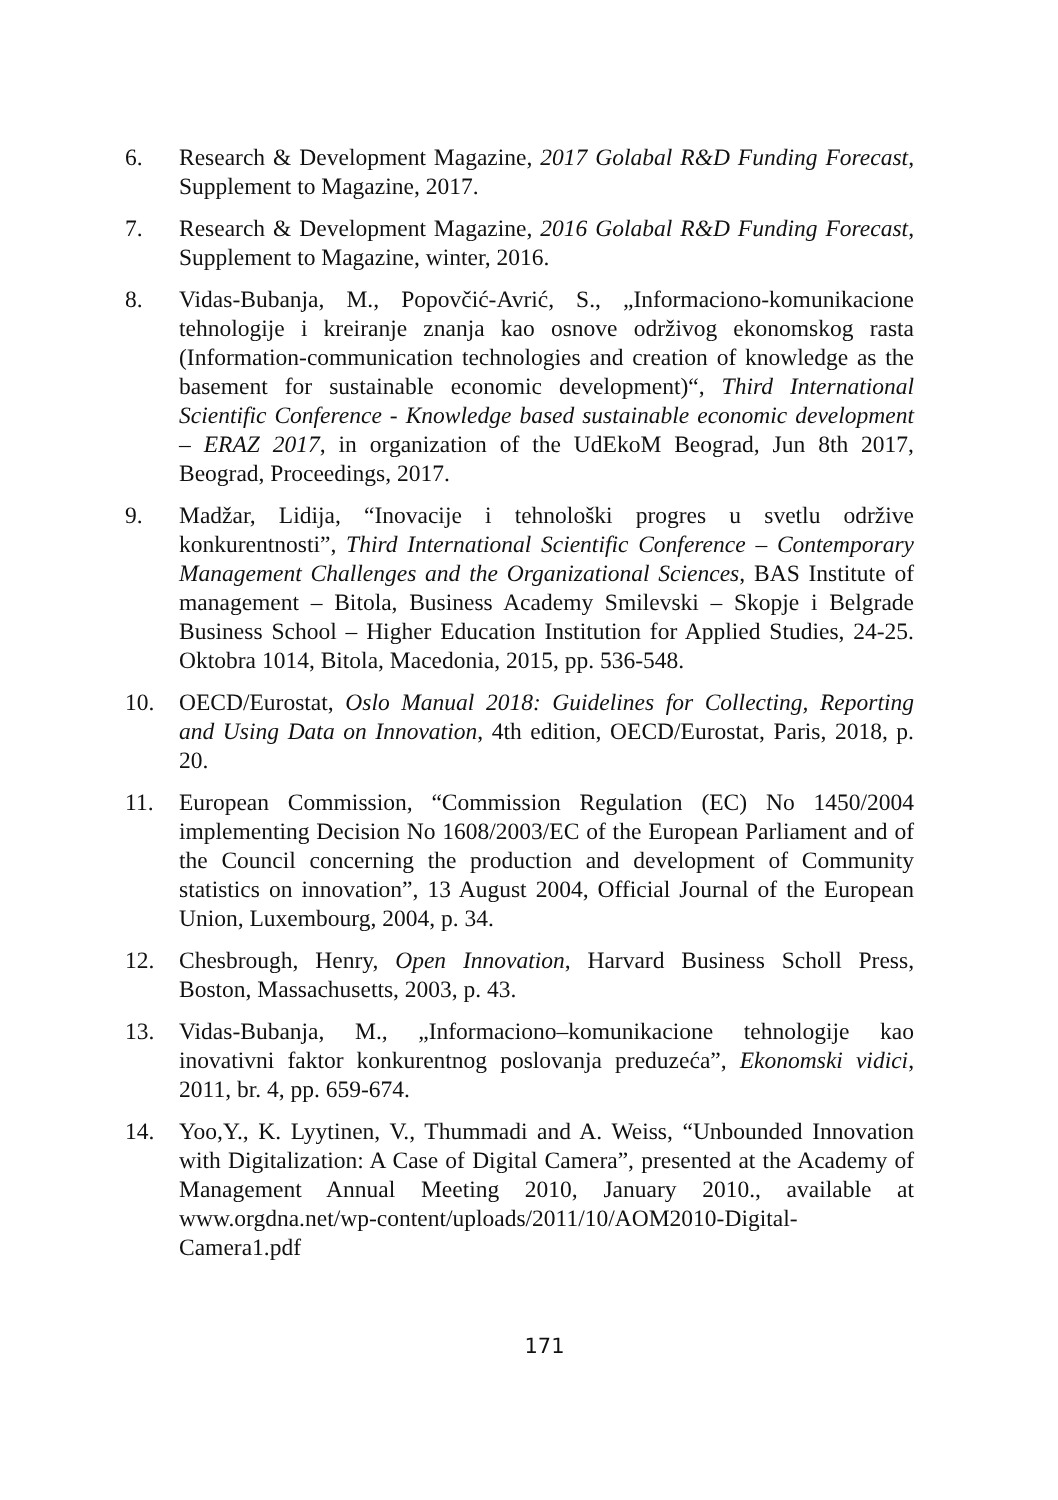6. Research & Development Magazine, 2017 Golabal R&D Funding Forecast, Supplement to Magazine, 2017.
7. Research & Development Magazine, 2016 Golabal R&D Funding Forecast, Supplement to Magazine, winter, 2016.
8. Vidas-Bubanja, M., Popovčić-Avrić, S., „Informaciono-komunikacione tehnologije i kreiranje znanja kao osnove održivog ekonomskog rasta (Information-communication technologies and creation of knowledge as the basement for sustainable economic development)“, Third International Scientific Conference - Knowledge based sustainable economic development – ERAZ 2017, in organization of the UdEkoM Beograd, Jun 8th 2017, Beograd, Proceedings, 2017.
9. Madžar, Lidija, “Inovacije i tehnološki progres u svetlu održive konkurentnosti”, Third International Scientific Conference – Contemporary Management Challenges and the Organizational Sciences, BAS Institute of management – Bitola, Business Academy Smilevski – Skopje i Belgrade Business School – Higher Education Institution for Applied Studies, 24-25. Oktobra 1014, Bitola, Macedonia, 2015, pp. 536-548.
10. OECD/Eurostat, Oslo Manual 2018: Guidelines for Collecting, Reporting and Using Data on Innovation, 4th edition, OECD/Eurostat, Paris, 2018, p. 20.
11. European Commission, “Commission Regulation (EC) No 1450/2004 implementing Decision No 1608/2003/EC of the European Parliament and of the Council concerning the production and development of Community statistics on innovation”, 13 August 2004, Official Journal of the European Union, Luxembourg, 2004, p. 34.
12. Chesbrough, Henry, Open Innovation, Harvard Business Scholl Press, Boston, Massachusetts, 2003, p. 43.
13. Vidas-Bubanja, M., „Informaciono–komunikacione tehnologije kao inovativni faktor konkurentnog poslovanja preduzeća”, Ekonomski vidici, 2011, br. 4, pp. 659-674.
14. Yoo,Y., K. Lyytinen, V., Thummadi and A. Weiss, “Unbounded Innovation with Digitalization: A Case of Digital Camera”, presented at the Academy of Management Annual Meeting 2010, January 2010., available at www.orgdna.net/wp-content/uploads/2011/10/AOM2010-Digital-Camera1.pdf
171